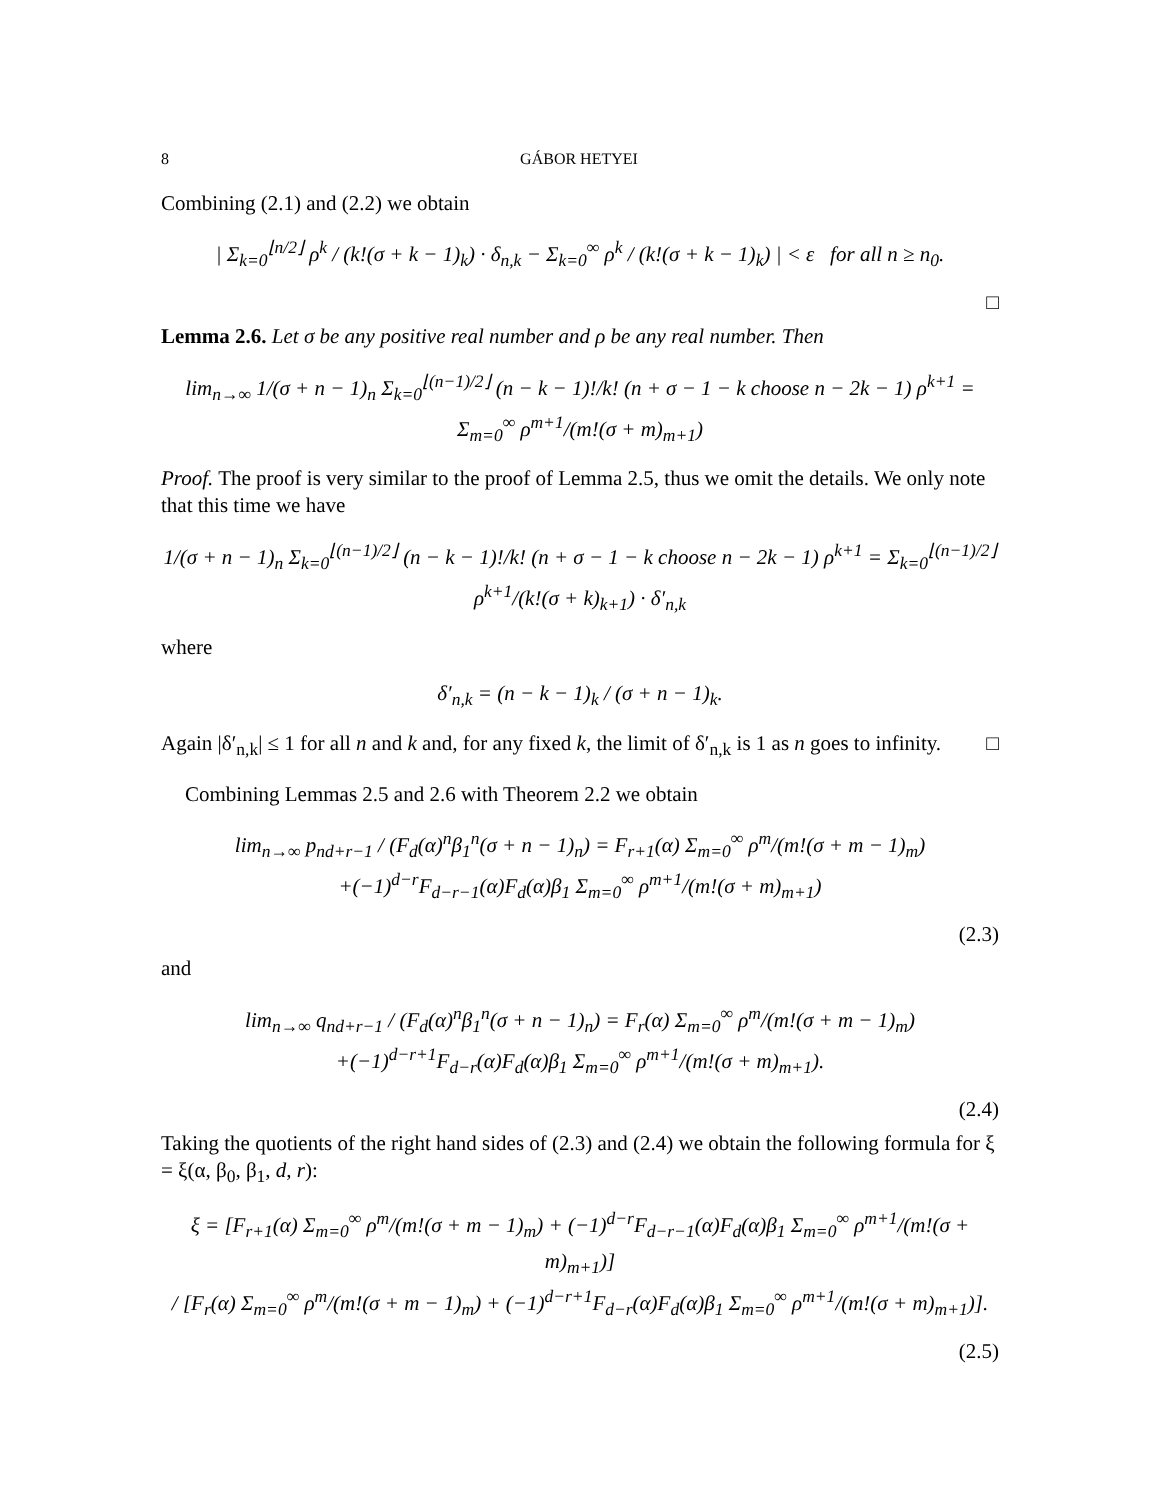8 GÁBOR HETYEI
Combining (2.1) and (2.2) we obtain
| Σ<sub>k=0</sub><sup>⌊n/2⌋</sup> ρ<sup>k</sup> / (k!(σ + k − 1)<sub>k</sub>) · δ<sub>n,k</sub> − Σ<sub>k=0</sub><sup>∞</sup> ρ<sup>k</sup> / (k!(σ + k − 1)<sub>k</sub>) | < ε for all n ≥ n<sub>0</sub>.
□
Lemma 2.6. Let σ be any positive real number and ρ be any real number. Then
lim<sub>n→∞</sub> 1/(σ + n − 1)<sub>n</sub> Σ<sub>k=0</sub><sup>⌊(n−1)/2⌋</sup> (n − k − 1)!/k! (n + σ − 1 − k choose n − 2k − 1) ρ<sup>k+1</sup> = Σ<sub>m=0</sub><sup>∞</sup> ρ<sup>m+1</sup>/(m!(σ + m)<sub>m+1</sub>)
Proof. The proof is very similar to the proof of Lemma 2.5, thus we omit the details. We only note that this time we have
1/(σ + n − 1)<sub>n</sub> Σ<sub>k=0</sub><sup>⌊(n−1)/2⌋</sup> (n − k − 1)!/k! (n + σ − 1 − k choose n − 2k − 1) ρ<sup>k+1</sup> = Σ<sub>k=0</sub><sup>⌊(n−1)/2⌋</sup> ρ<sup>k+1</sup>/(k!(σ + k)<sub>k+1</sub>) · δ′<sub>n,k</sub>
where
δ′<sub>n,k</sub> = (n − k − 1)<sub>k</sub> / (σ + n − 1)<sub>k</sub>.
Again |δ′<sub>n,k</sub>| ≤ 1 for all n and k and, for any fixed k, the limit of δ′<sub>n,k</sub> is 1 as n goes to infinity. □
Combining Lemmas 2.5 and 2.6 with Theorem 2.2 we obtain
lim<sub>n→∞</sub> p<sub>nd+r−1</sub> / (F<sub>d</sub>(α)<sup>n</sup>β<sub>1</sub><sup>n</sup>(σ + n − 1)<sub>n</sub>) = F<sub>r+1</sub>(α) Σ<sub>m=0</sub><sup>∞</sup> ρ<sup>m</sup>/(m!(σ + m − 1)<sub>m</sub>)
+(−1)<sup>d−r</sup>F<sub>d−r−1</sub>(α)F<sub>d</sub>(α)β<sub>1</sub> Σ<sub>m=0</sub><sup>∞</sup> ρ<sup>m+1</sup>/(m!(σ + m)<sub>m+1</sub>)
(2.3)
and
lim<sub>n→∞</sub> q<sub>nd+r−1</sub> / (F<sub>d</sub>(α)<sup>n</sup>β<sub>1</sub><sup>n</sup>(σ + n − 1)<sub>n</sub>) = F<sub>r</sub>(α) Σ<sub>m=0</sub><sup>∞</sup> ρ<sup>m</sup>/(m!(σ + m − 1)<sub>m</sub>)
+(−1)<sup>d−r+1</sup>F<sub>d−r</sub>(α)F<sub>d</sub>(α)β<sub>1</sub> Σ<sub>m=0</sub><sup>∞</sup> ρ<sup>m+1</sup>/(m!(σ + m)<sub>m+1</sub>).
(2.4)
Taking the quotients of the right hand sides of (2.3) and (2.4) we obtain the following formula for ξ = ξ(α, β<sub>0</sub>, β<sub>1</sub>, d, r):
ξ = [F<sub>r+1</sub>(α) Σ<sub>m=0</sub><sup>∞</sup> ρ<sup>m</sup>/(m!(σ + m − 1)<sub>m</sub>) + (−1)<sup>d−r</sup>F<sub>d−r−1</sub>(α)F<sub>d</sub>(α)β<sub>1</sub> Σ<sub>m=0</sub><sup>∞</sup> ρ<sup>m+1</sup>/(m!(σ + m)<sub>m+1</sub>)]
/ [F<sub>r</sub>(α) Σ<sub>m=0</sub><sup>∞</sup> ρ<sup>m</sup>/(m!(σ + m − 1)<sub>m</sub>) + (−1)<sup>d−r+1</sup>F<sub>d−r</sub>(α)F<sub>d</sub>(α)β<sub>1</sub> Σ<sub>m=0</sub><sup>∞</sup> ρ<sup>m+1</sup>/(m!(σ + m)<sub>m+1</sub>)].
(2.5)